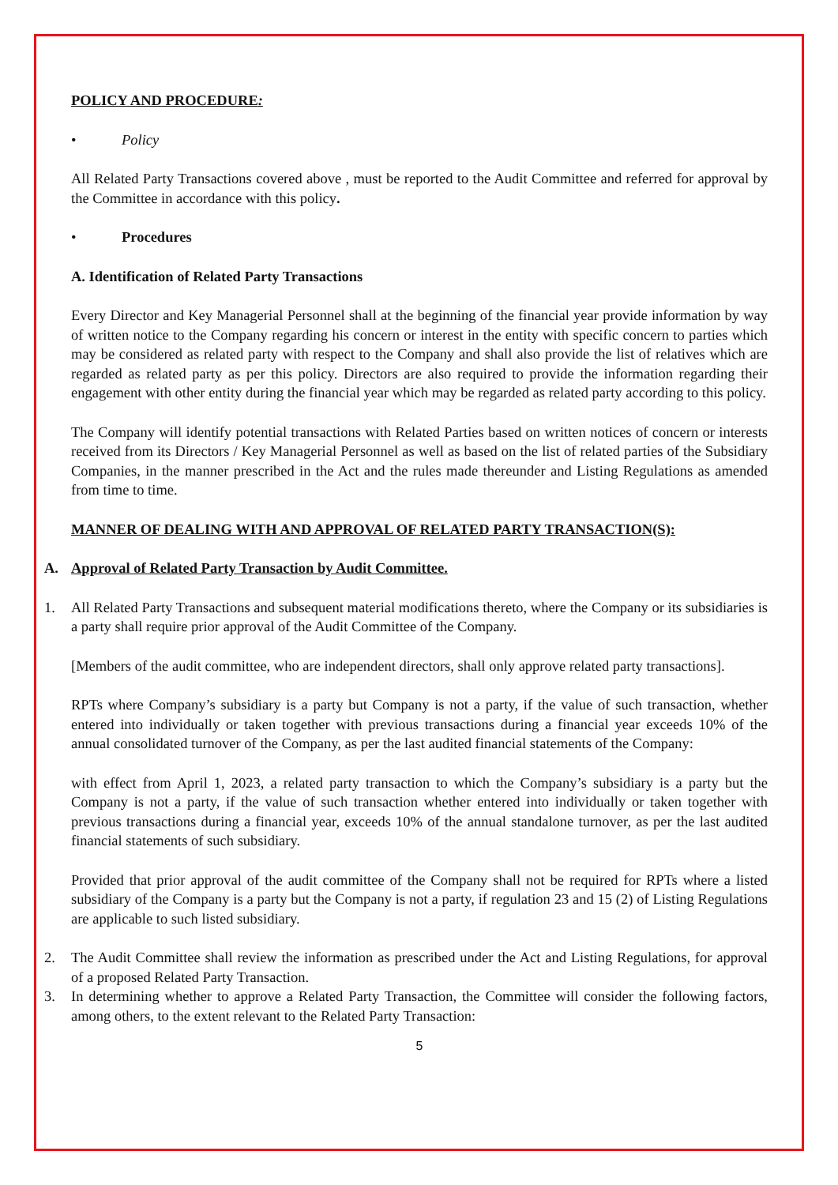POLICY AND PROCEDURE:
• Policy
All Related Party Transactions covered above , must be reported to the Audit Committee and referred for approval by the Committee in accordance with this policy.
• Procedures
A. Identification of Related Party Transactions
Every Director and Key Managerial Personnel shall at the beginning of the financial year provide information by way of written notice to the Company regarding his concern or interest in the entity with specific concern to parties which may be considered as related party with respect to the Company and shall also provide the list of relatives which are regarded as related party as per this policy. Directors are also required to provide the information regarding their engagement with other entity during the financial year which may be regarded as related party according to this policy.
The Company will identify potential transactions with Related Parties based on written notices of concern or interests received from its Directors / Key Managerial Personnel as well as based on the list of related parties of the Subsidiary Companies, in the manner prescribed in the Act and the rules made thereunder and Listing Regulations as amended from time to time.
MANNER OF DEALING WITH AND APPROVAL OF RELATED PARTY TRANSACTION(S):
A. Approval of Related Party Transaction by Audit Committee.
1. All Related Party Transactions and subsequent material modifications thereto, where the Company or its subsidiaries is a party shall require prior approval of the Audit Committee of the Company.
[Members of the audit committee, who are independent directors, shall only approve related party transactions].
RPTs where Company’s subsidiary is a party but Company is not a party, if the value of such transaction, whether entered into individually or taken together with previous transactions during a financial year exceeds 10% of the annual consolidated turnover of the Company, as per the last audited financial statements of the Company:
with effect from April 1, 2023, a related party transaction to which the Company’s subsidiary is a party but the Company is not a party, if the value of such transaction whether entered into individually or taken together with previous transactions during a financial year, exceeds 10% of the annual standalone turnover, as per the last audited financial statements of such subsidiary.
Provided that prior approval of the audit committee of the Company shall not be required for RPTs where a listed subsidiary of the Company is a party but the Company is not a party, if regulation 23 and 15 (2) of Listing Regulations are applicable to such listed subsidiary.
2. The Audit Committee shall review the information as prescribed under the Act and Listing Regulations, for approval of a proposed Related Party Transaction.
3. In determining whether to approve a Related Party Transaction, the Committee will consider the following factors, among others, to the extent relevant to the Related Party Transaction:
5